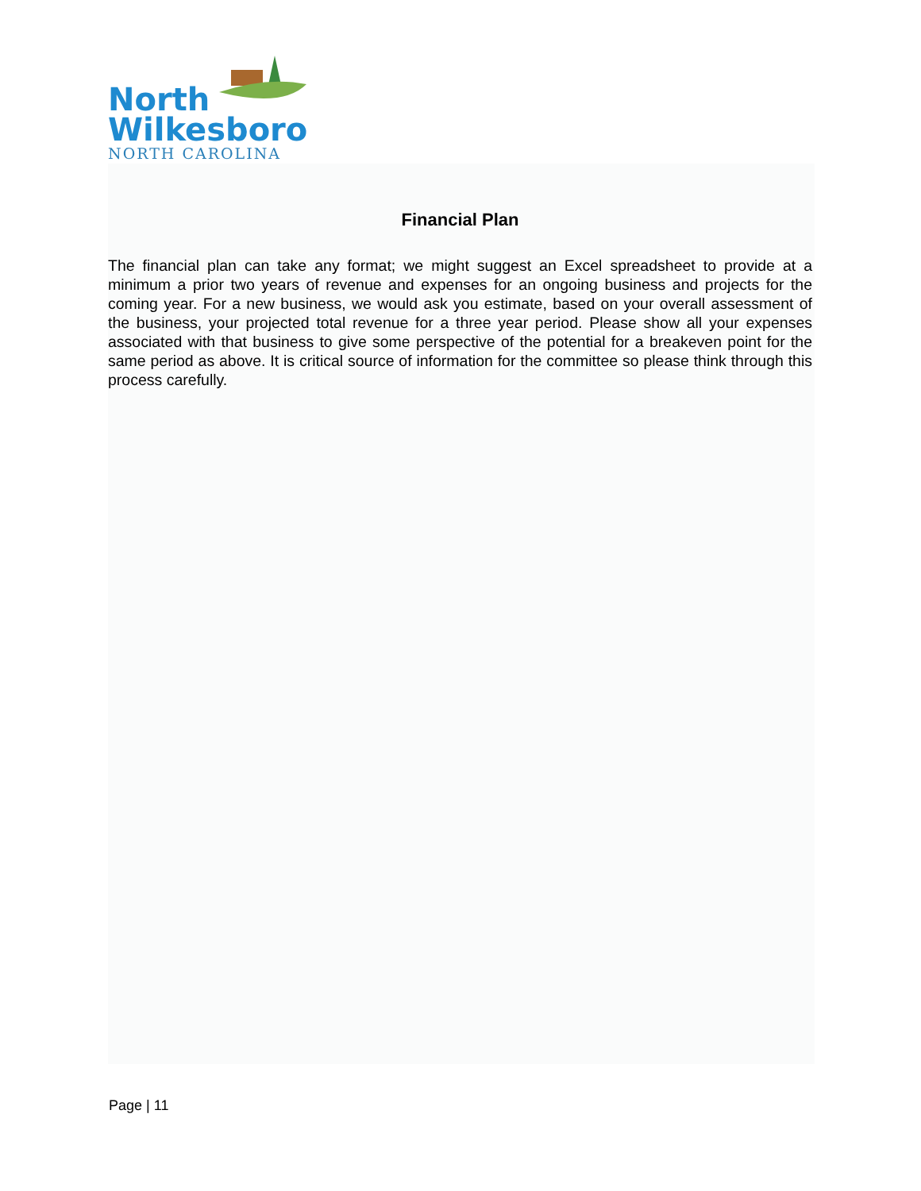North
Wilkesboro
NORTH CAROLINA
Financial Plan
The financial plan can take any format; we might suggest an Excel spreadsheet to provide at a minimum a prior two years of revenue and expenses for an ongoing business and projects for the coming year. For a new business, we would ask you estimate, based on your overall assessment of the business, your projected total revenue for a three year period. Please show all your expenses associated with that business to give some perspective of the potential for a breakeven point for the same period as above. It is critical source of information for the committee so please think through this process carefully.
Page | 11